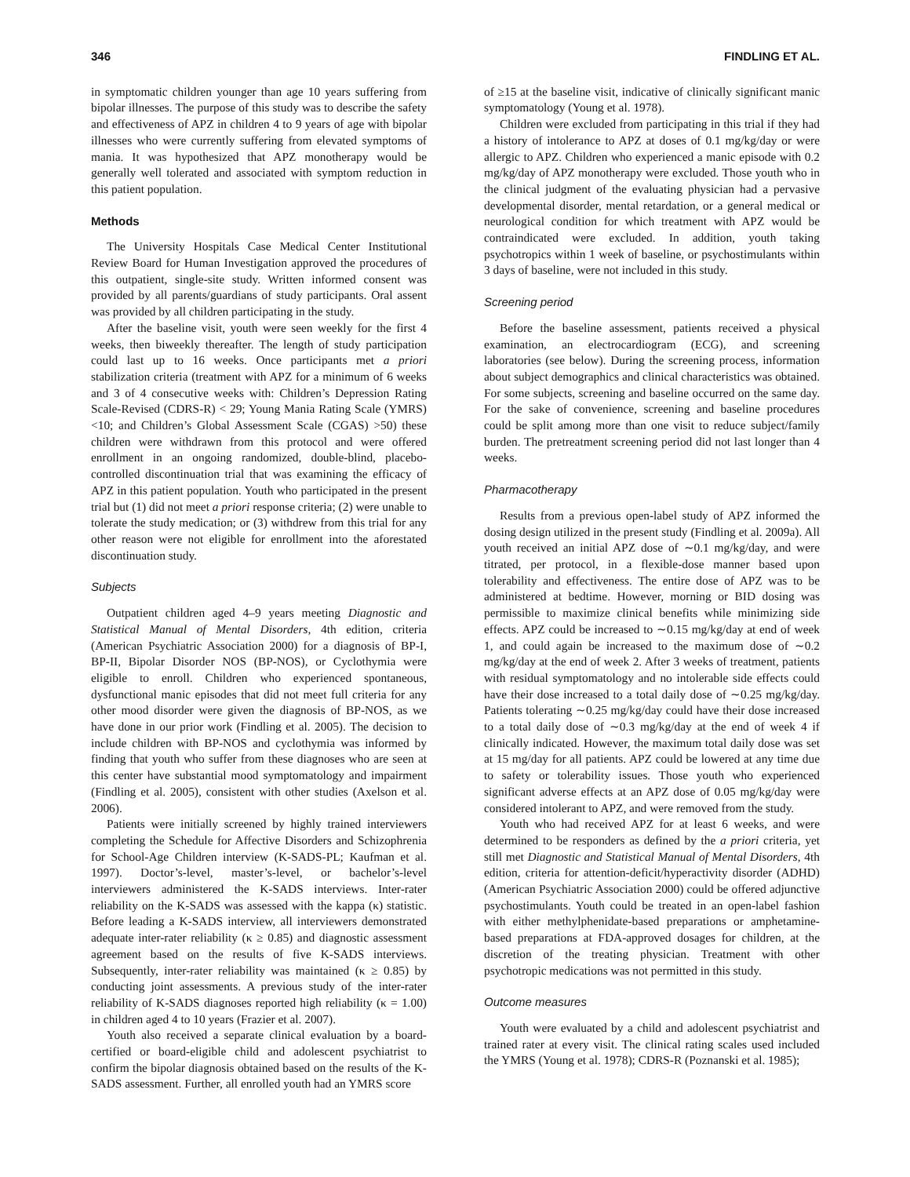346 FINDLING ET AL.
in symptomatic children younger than age 10 years suffering from bipolar illnesses. The purpose of this study was to describe the safety and effectiveness of APZ in children 4 to 9 years of age with bipolar illnesses who were currently suffering from elevated symptoms of mania. It was hypothesized that APZ monotherapy would be generally well tolerated and associated with symptom reduction in this patient population.
Methods
The University Hospitals Case Medical Center Institutional Review Board for Human Investigation approved the procedures of this outpatient, single-site study. Written informed consent was provided by all parents/guardians of study participants. Oral assent was provided by all children participating in the study.
After the baseline visit, youth were seen weekly for the first 4 weeks, then biweekly thereafter. The length of study participation could last up to 16 weeks. Once participants met a priori stabilization criteria (treatment with APZ for a minimum of 6 weeks and 3 of 4 consecutive weeks with: Children’s Depression Rating Scale-Revised (CDRS-R) < 29; Young Mania Rating Scale (YMRS) <10; and Children’s Global Assessment Scale (CGAS) >50) these children were withdrawn from this protocol and were offered enrollment in an ongoing randomized, double-blind, placebo-controlled discontinuation trial that was examining the efficacy of APZ in this patient population. Youth who participated in the present trial but (1) did not meet a priori response criteria; (2) were unable to tolerate the study medication; or (3) withdrew from this trial for any other reason were not eligible for enrollment into the aforestated discontinuation study.
Subjects
Outpatient children aged 4–9 years meeting Diagnostic and Statistical Manual of Mental Disorders, 4th edition, criteria (American Psychiatric Association 2000) for a diagnosis of BP-I, BP-II, Bipolar Disorder NOS (BP-NOS), or Cyclothymia were eligible to enroll. Children who experienced spontaneous, dysfunctional manic episodes that did not meet full criteria for any other mood disorder were given the diagnosis of BP-NOS, as we have done in our prior work (Findling et al. 2005). The decision to include children with BP-NOS and cyclothymia was informed by finding that youth who suffer from these diagnoses who are seen at this center have substantial mood symptomatology and impairment (Findling et al. 2005), consistent with other studies (Axelson et al. 2006).
Patients were initially screened by highly trained interviewers completing the Schedule for Affective Disorders and Schizophrenia for School-Age Children interview (K-SADS-PL; Kaufman et al. 1997). Doctor’s-level, master’s-level, or bachelor’s-level interviewers administered the K-SADS interviews. Inter-rater reliability on the K-SADS was assessed with the kappa (κ) statistic. Before leading a K-SADS interview, all interviewers demonstrated adequate inter-rater reliability (κ ≥ 0.85) and diagnostic assessment agreement based on the results of five K-SADS interviews. Subsequently, inter-rater reliability was maintained (κ ≥ 0.85) by conducting joint assessments. A previous study of the inter-rater reliability of K-SADS diagnoses reported high reliability (κ = 1.00) in children aged 4 to 10 years (Frazier et al. 2007).
Youth also received a separate clinical evaluation by a board-certified or board-eligible child and adolescent psychiatrist to confirm the bipolar diagnosis obtained based on the results of the K-SADS assessment. Further, all enrolled youth had an YMRS score
of ≥15 at the baseline visit, indicative of clinically significant manic symptomatology (Young et al. 1978).
Children were excluded from participating in this trial if they had a history of intolerance to APZ at doses of 0.1 mg/kg/day or were allergic to APZ. Children who experienced a manic episode with 0.2 mg/kg/day of APZ monotherapy were excluded. Those youth who in the clinical judgment of the evaluating physician had a pervasive developmental disorder, mental retardation, or a general medical or neurological condition for which treatment with APZ would be contraindicated were excluded. In addition, youth taking psychotropics within 1 week of baseline, or psychostimulants within 3 days of baseline, were not included in this study.
Screening period
Before the baseline assessment, patients received a physical examination, an electrocardiogram (ECG), and screening laboratories (see below). During the screening process, information about subject demographics and clinical characteristics was obtained. For some subjects, screening and baseline occurred on the same day. For the sake of convenience, screening and baseline procedures could be split among more than one visit to reduce subject/family burden. The pretreatment screening period did not last longer than 4 weeks.
Pharmacotherapy
Results from a previous open-label study of APZ informed the dosing design utilized in the present study (Findling et al. 2009a). All youth received an initial APZ dose of ∼0.1 mg/kg/day, and were titrated, per protocol, in a flexible-dose manner based upon tolerability and effectiveness. The entire dose of APZ was to be administered at bedtime. However, morning or BID dosing was permissible to maximize clinical benefits while minimizing side effects. APZ could be increased to ∼0.15 mg/kg/day at end of week 1, and could again be increased to the maximum dose of ∼0.2 mg/kg/day at the end of week 2. After 3 weeks of treatment, patients with residual symptomatology and no intolerable side effects could have their dose increased to a total daily dose of ∼0.25 mg/kg/day. Patients tolerating ∼0.25 mg/kg/day could have their dose increased to a total daily dose of ∼0.3 mg/kg/day at the end of week 4 if clinically indicated. However, the maximum total daily dose was set at 15 mg/day for all patients. APZ could be lowered at any time due to safety or tolerability issues. Those youth who experienced significant adverse effects at an APZ dose of 0.05 mg/kg/day were considered intolerant to APZ, and were removed from the study.
Youth who had received APZ for at least 6 weeks, and were determined to be responders as defined by the a priori criteria, yet still met Diagnostic and Statistical Manual of Mental Disorders, 4th edition, criteria for attention-deficit/hyperactivity disorder (ADHD) (American Psychiatric Association 2000) could be offered adjunctive psychostimulants. Youth could be treated in an open-label fashion with either methylphenidate-based preparations or amphetamine-based preparations at FDA-approved dosages for children, at the discretion of the treating physician. Treatment with other psychotropic medications was not permitted in this study.
Outcome measures
Youth were evaluated by a child and adolescent psychiatrist and trained rater at every visit. The clinical rating scales used included the YMRS (Young et al. 1978); CDRS-R (Poznanski et al. 1985);